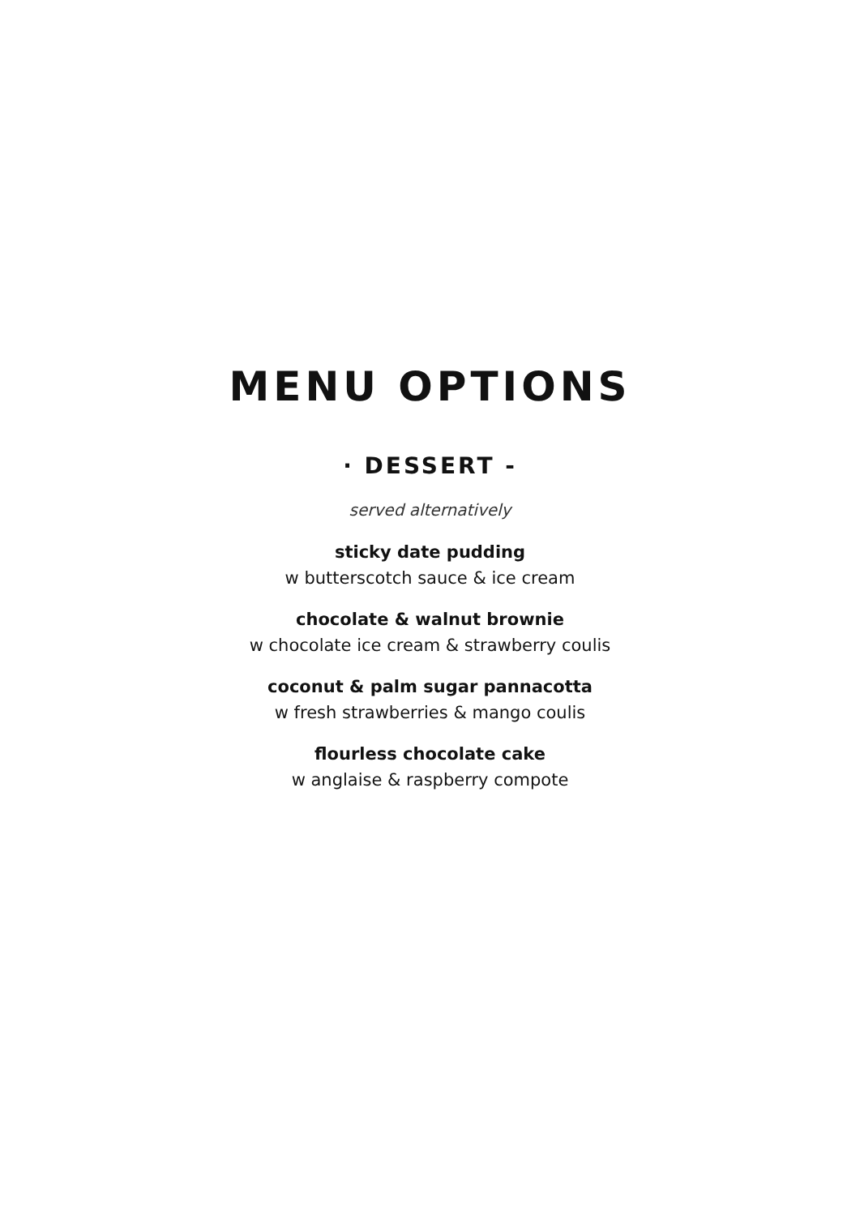MENU OPTIONS
· DESSERT -
served alternatively
sticky date pudding
w butterscotch sauce & ice cream
chocolate & walnut brownie
w chocolate ice cream & strawberry coulis
coconut & palm sugar pannacotta
w fresh strawberries & mango coulis
flourless chocolate cake
w anglaise & raspberry compote